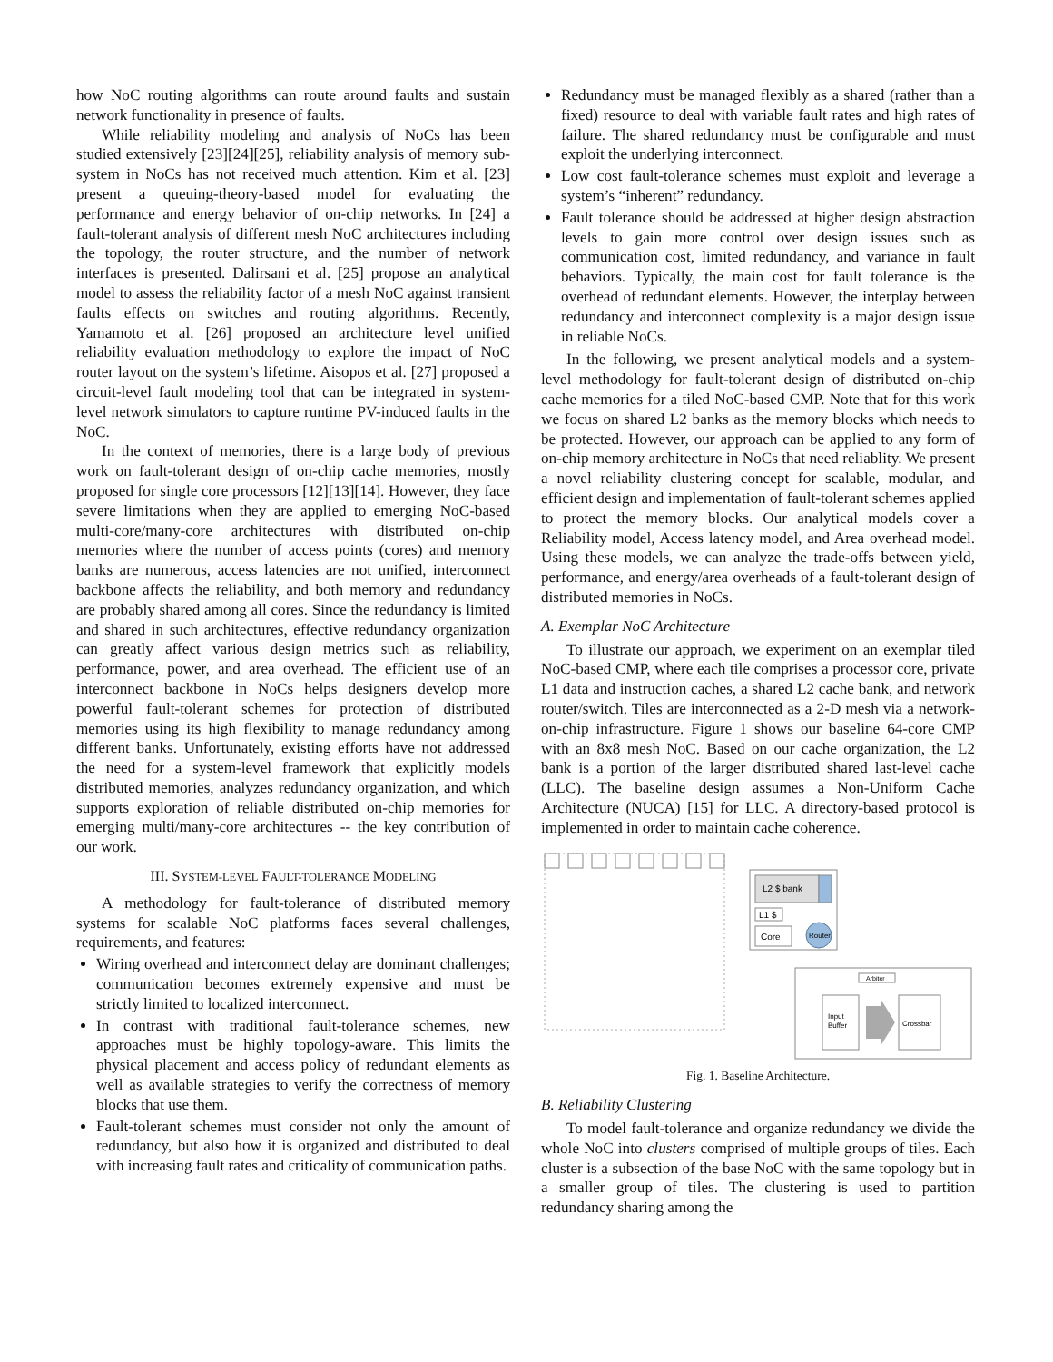how NoC routing algorithms can route around faults and sustain network functionality in presence of faults.
While reliability modeling and analysis of NoCs has been studied extensively [23][24][25], reliability analysis of memory sub-system in NoCs has not received much attention. Kim et al. [23] present a queuing-theory-based model for evaluating the performance and energy behavior of on-chip networks. In [24] a fault-tolerant analysis of different mesh NoC architectures including the topology, the router structure, and the number of network interfaces is presented. Dalirsani et al. [25] propose an analytical model to assess the reliability factor of a mesh NoC against transient faults effects on switches and routing algorithms. Recently, Yamamoto et al. [26] proposed an architecture level unified reliability evaluation methodology to explore the impact of NoC router layout on the system’s lifetime. Aisopos et al. [27] proposed a circuit-level fault modeling tool that can be integrated in system-level network simulators to capture runtime PV-induced faults in the NoC.
In the context of memories, there is a large body of previous work on fault-tolerant design of on-chip cache memories, mostly proposed for single core processors [12][13][14]. However, they face severe limitations when they are applied to emerging NoC-based multi-core/many-core architectures with distributed on-chip memories where the number of access points (cores) and memory banks are numerous, access latencies are not unified, interconnect backbone affects the reliability, and both memory and redundancy are probably shared among all cores. Since the redundancy is limited and shared in such architectures, effective redundancy organization can greatly affect various design metrics such as reliability, performance, power, and area overhead. The efficient use of an interconnect backbone in NoCs helps designers develop more powerful fault-tolerant schemes for protection of distributed memories using its high flexibility to manage redundancy among different banks. Unfortunately, existing efforts have not addressed the need for a system-level framework that explicitly models distributed memories, analyzes redundancy organization, and which supports exploration of reliable distributed on-chip memories for emerging multi/many-core architectures -- the key contribution of our work.
III. SYSTEM-LEVEL FAULT-TOLERANCE MODELING
A methodology for fault-tolerance of distributed memory systems for scalable NoC platforms faces several challenges, requirements, and features:
Wiring overhead and interconnect delay are dominant challenges; communication becomes extremely expensive and must be strictly limited to localized interconnect.
In contrast with traditional fault-tolerance schemes, new approaches must be highly topology-aware. This limits the physical placement and access policy of redundant elements as well as available strategies to verify the correctness of memory blocks that use them.
Fault-tolerant schemes must consider not only the amount of redundancy, but also how it is organized and distributed to deal with increasing fault rates and criticality of communication paths.
Redundancy must be managed flexibly as a shared (rather than a fixed) resource to deal with variable fault rates and high rates of failure. The shared redundancy must be configurable and must exploit the underlying interconnect.
Low cost fault-tolerance schemes must exploit and leverage a system’s “inherent” redundancy.
Fault tolerance should be addressed at higher design abstraction levels to gain more control over design issues such as communication cost, limited redundancy, and variance in fault behaviors. Typically, the main cost for fault tolerance is the overhead of redundant elements. However, the interplay between redundancy and interconnect complexity is a major design issue in reliable NoCs.
In the following, we present analytical models and a system-level methodology for fault-tolerant design of distributed on-chip cache memories for a tiled NoC-based CMP. Note that for this work we focus on shared L2 banks as the memory blocks which needs to be protected. However, our approach can be applied to any form of on-chip memory architecture in NoCs that need reliablity. We present a novel reliability clustering concept for scalable, modular, and efficient design and implementation of fault-tolerant schemes applied to protect the memory blocks. Our analytical models cover a Reliability model, Access latency model, and Area overhead model. Using these models, we can analyze the trade-offs between yield, performance, and energy/area overheads of a fault-tolerant design of distributed memories in NoCs.
A. Exemplar NoC Architecture
To illustrate our approach, we experiment on an exemplar tiled NoC-based CMP, where each tile comprises a processor core, private L1 data and instruction caches, a shared L2 cache bank, and network router/switch. Tiles are interconnected as a 2-D mesh via a network-on-chip infrastructure. Figure 1 shows our baseline 64-core CMP with an 8x8 mesh NoC. Based on our cache organization, the L2 bank is a portion of the larger distributed shared last-level cache (LLC). The baseline design assumes a Non-Uniform Cache Architecture (NUCA) [15] for LLC. A directory-based protocol is implemented in order to maintain cache coherence.
L2 $ bank
L1 $
Core
Router
Arbiter
Input
Buffer
Crossbar
Fig. 1. Baseline Architecture.
B. Reliability Clustering
To model fault-tolerance and organize redundancy we divide the whole NoC into clusters comprised of multiple groups of tiles. Each cluster is a subsection of the base NoC with the same topology but in a smaller group of tiles. The clustering is used to partition redundancy sharing among the